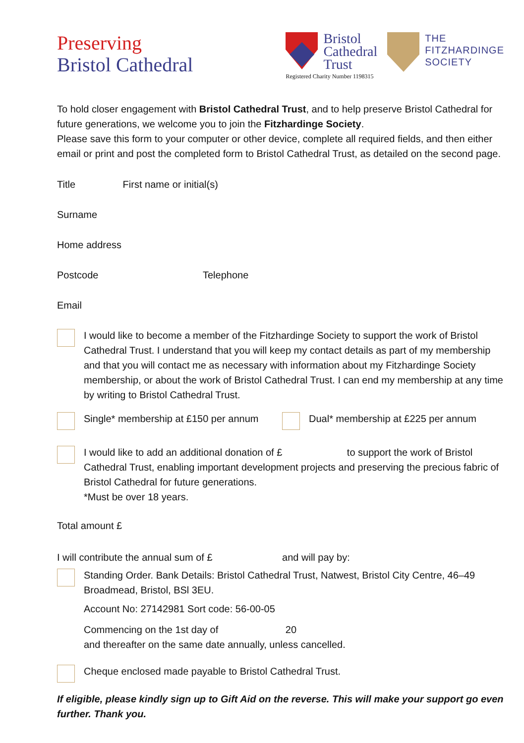Preserving
Bristol Cathedral
Bristol
Cathedral
Trust
Registered Charity Number 1198315
THE
FITZHARDINGE
SOCIETY
To hold closer engagement with Bristol Cathedral Trust, and to help preserve Bristol Cathedral for future generations, we welcome you to join the Fitzhardinge Society.
Please save this form to your computer or other device, complete all required fields, and then either email or print and post the completed form to Bristol Cathedral Trust, as detailed on the second page.
Title First name or initial(s)
Surname
Home address
Postcode Telephone
Email
I would like to become a member of the Fitzhardinge Society to support the work of Bristol Cathedral Trust. I understand that you will keep my contact details as part of my membership and that you will contact me as necessary with information about my Fitzhardinge Society membership, or about the work of Bristol Cathedral Trust. I can end my membership at any time by writing to Bristol Cathedral Trust.
Single* membership at £150 per annum
Dual* membership at £225 per annum
I would like to add an additional donation of £ to support the work of Bristol Cathedral Trust, enabling important development projects and preserving the precious fabric of Bristol Cathedral for future generations.
*Must be over 18 years.
Total amount £
I will contribute the annual sum of £ and will pay by:
Standing Order. Bank Details: Bristol Cathedral Trust, Natwest, Bristol City Centre, 46–49 Broadmead, Bristol, BSl 3EU.
Account No: 27142981 Sort code: 56-00-05
Commencing on the 1st day of 20
and thereafter on the same date annually, unless cancelled.
Cheque enclosed made payable to Bristol Cathedral Trust.
If eligible, please kindly sign up to Gift Aid on the reverse. This will make your support go even further. Thank you.